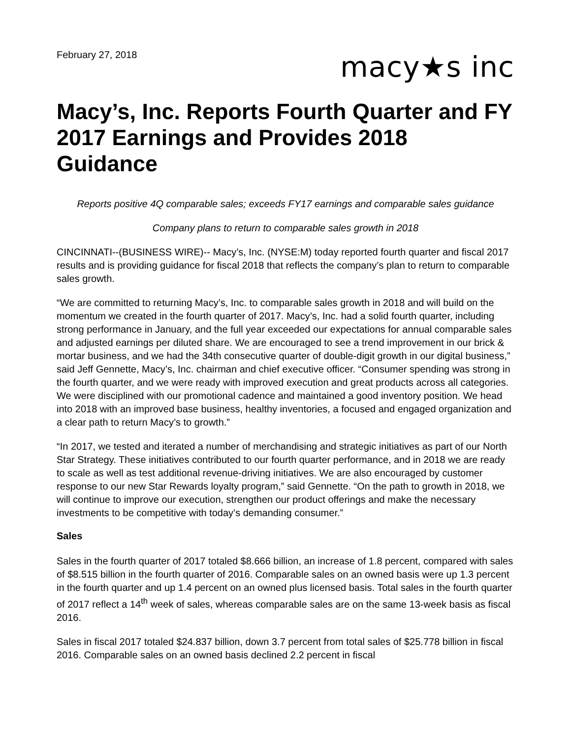February 27, 2018
macy★s inc
Macy’s, Inc. Reports Fourth Quarter and FY 2017 Earnings and Provides 2018 Guidance
Reports positive 4Q comparable sales; exceeds FY17 earnings and comparable sales guidance
Company plans to return to comparable sales growth in 2018
CINCINNATI--(BUSINESS WIRE)-- Macy’s, Inc. (NYSE:M) today reported fourth quarter and fiscal 2017 results and is providing guidance for fiscal 2018 that reflects the company’s plan to return to comparable sales growth.
“We are committed to returning Macy’s, Inc. to comparable sales growth in 2018 and will build on the momentum we created in the fourth quarter of 2017. Macy’s, Inc. had a solid fourth quarter, including strong performance in January, and the full year exceeded our expectations for annual comparable sales and adjusted earnings per diluted share. We are encouraged to see a trend improvement in our brick & mortar business, and we had the 34th consecutive quarter of double-digit growth in our digital business,” said Jeff Gennette, Macy’s, Inc. chairman and chief executive officer. “Consumer spending was strong in the fourth quarter, and we were ready with improved execution and great products across all categories. We were disciplined with our promotional cadence and maintained a good inventory position. We head into 2018 with an improved base business, healthy inventories, a focused and engaged organization and a clear path to return Macy’s to growth.”
“In 2017, we tested and iterated a number of merchandising and strategic initiatives as part of our North Star Strategy. These initiatives contributed to our fourth quarter performance, and in 2018 we are ready to scale as well as test additional revenue-driving initiatives. We are also encouraged by customer response to our new Star Rewards loyalty program,” said Gennette. “On the path to growth in 2018, we will continue to improve our execution, strengthen our product offerings and make the necessary investments to be competitive with today’s demanding consumer.”
Sales
Sales in the fourth quarter of 2017 totaled $8.666 billion, an increase of 1.8 percent, compared with sales of $8.515 billion in the fourth quarter of 2016. Comparable sales on an owned basis were up 1.3 percent in the fourth quarter and up 1.4 percent on an owned plus licensed basis. Total sales in the fourth quarter of 2017 reflect a 14<sup>th</sup> week of sales, whereas comparable sales are on the same 13-week basis as fiscal 2016.
Sales in fiscal 2017 totaled $24.837 billion, down 3.7 percent from total sales of $25.778 billion in fiscal 2016. Comparable sales on an owned basis declined 2.2 percent in fiscal